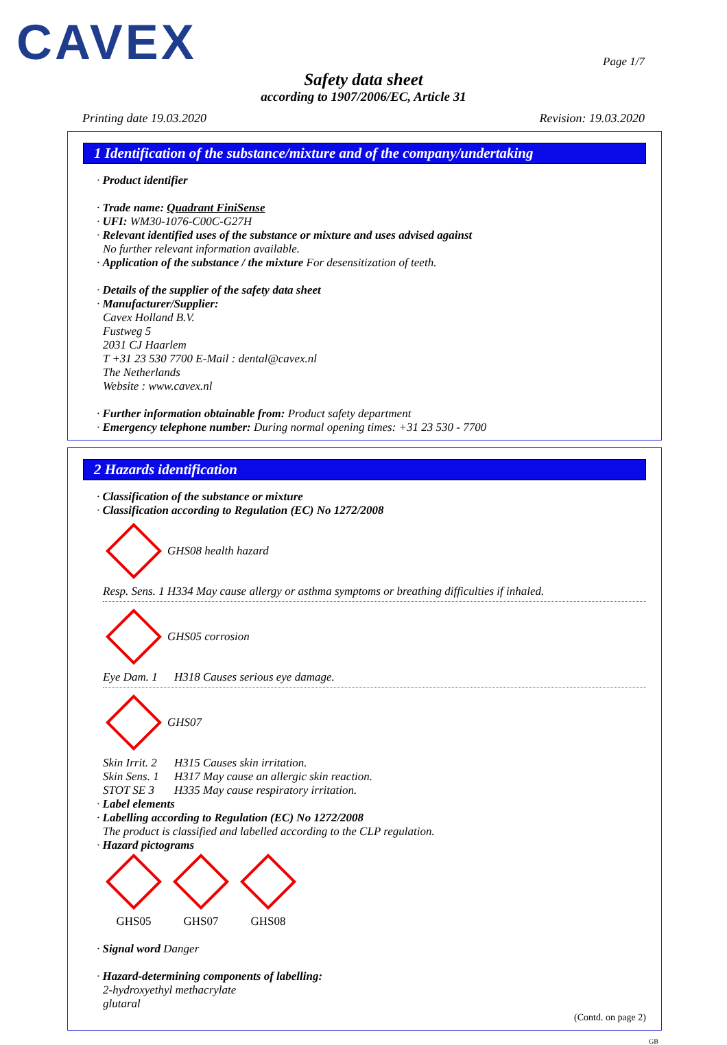CAVEX
Page 1/7
Safety data sheet
according to 1907/2006/EC, Article 31
Printing date 19.03.2020 Revision: 19.03.2020
1 Identification of the substance/mixture and of the company/undertaking
· Product identifier
· Trade name: Quadrant FiniSense
· UFI: WM30-1076-C00C-G27H
· Relevant identified uses of the substance or mixture and uses advised against
No further relevant information available.
· Application of the substance / the mixture For desensitization of teeth.
· Details of the supplier of the safety data sheet
· Manufacturer/Supplier:
Cavex Holland B.V.
Fustweg 5
2031 CJ Haarlem
T +31 23 530 7700 E-Mail : dental@cavex.nl
The Netherlands
Website : www.cavex.nl
· Further information obtainable from: Product safety department
· Emergency telephone number: During normal opening times: +31 23 530 - 7700
2 Hazards identification
· Classification of the substance or mixture
· Classification according to Regulation (EC) No 1272/2008
GHS08 health hazard
Resp. Sens. 1 H334 May cause allergy or asthma symptoms or breathing difficulties if inhaled.
GHS05 corrosion
Eye Dam. 1 H318 Causes serious eye damage.
GHS07
Skin Irrit. 2 H315 Causes skin irritation.
Skin Sens. 1 H317 May cause an allergic skin reaction.
STOT SE 3 H335 May cause respiratory irritation.
· Label elements
· Labelling according to Regulation (EC) No 1272/2008
The product is classified and labelled according to the CLP regulation.
· Hazard pictograms
GHS05
GHS07
GHS08
· Signal word Danger
· Hazard-determining components of labelling:
2-hydroxyethyl methacrylate
glutaral
(Contd. on page 2)
GB